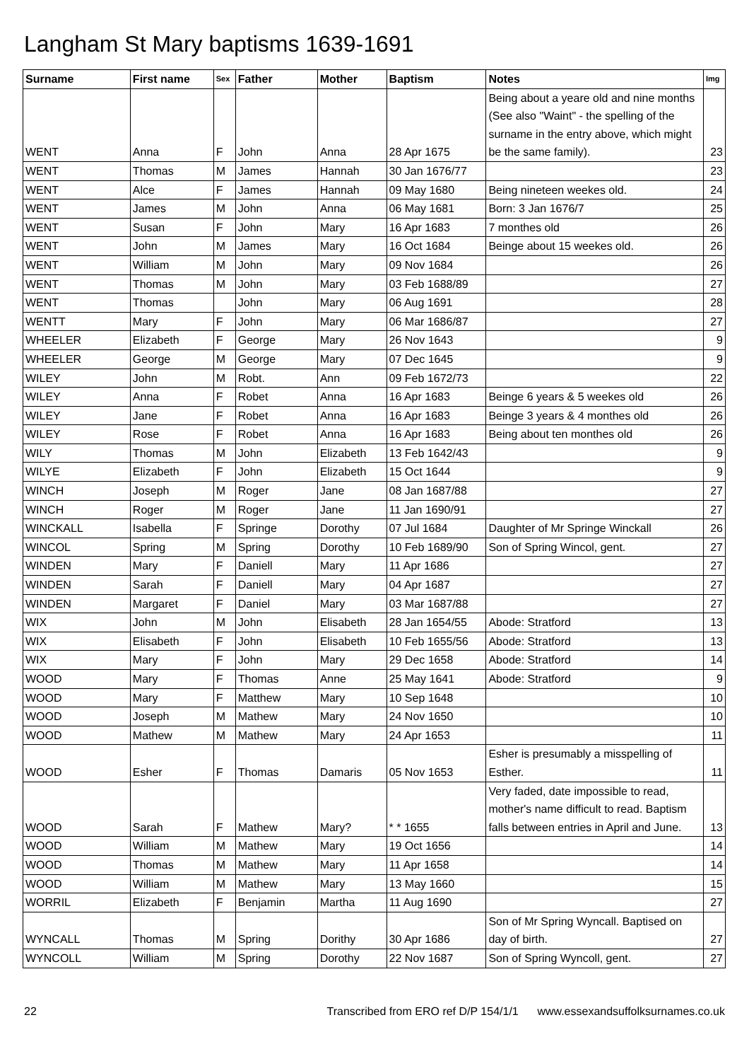Langham St Mary baptisms 1639-1691
| Surname | First name | Sex | Father | Mother | Baptism | Notes | Img |
| --- | --- | --- | --- | --- | --- | --- | --- |
| WENT | Anna | F | John | Anna | 28 Apr 1675 | Being about a yeare old and nine months (See also "Waint" - the spelling of the surname in the entry above, which might be the same family). | 23 |
| WENT | Thomas | M | James | Hannah | 30 Jan 1676/77 | | 23 |
| WENT | Alce | F | James | Hannah | 09 May 1680 | Being nineteen weekes old. | 24 |
| WENT | James | M | John | Anna | 06 May 1681 | Born: 3 Jan 1676/7 | 25 |
| WENT | Susan | F | John | Mary | 16 Apr 1683 | 7 monthes old | 26 |
| WENT | John | M | James | Mary | 16 Oct 1684 | Beinge about 15 weekes old. | 26 |
| WENT | William | M | John | Mary | 09 Nov 1684 | | 26 |
| WENT | Thomas | M | John | Mary | 03 Feb 1688/89 | | 27 |
| WENT | Thomas | | John | Mary | 06 Aug 1691 | | 28 |
| WENTT | Mary | F | John | Mary | 06 Mar 1686/87 | | 27 |
| WHEELER | Elizabeth | F | George | Mary | 26 Nov 1643 | | 9 |
| WHEELER | George | M | George | Mary | 07 Dec 1645 | | 9 |
| WILEY | John | M | Robt. | Ann | 09 Feb 1672/73 | | 22 |
| WILEY | Anna | F | Robet | Anna | 16 Apr 1683 | Beinge 6 years & 5 weekes old | 26 |
| WILEY | Jane | F | Robet | Anna | 16 Apr 1683 | Beinge 3 years & 4 monthes old | 26 |
| WILEY | Rose | F | Robet | Anna | 16 Apr 1683 | Being about ten monthes old | 26 |
| WILY | Thomas | M | John | Elizabeth | 13 Feb 1642/43 | | 9 |
| WILYE | Elizabeth | F | John | Elizabeth | 15 Oct 1644 | | 9 |
| WINCH | Joseph | M | Roger | Jane | 08 Jan 1687/88 | | 27 |
| WINCH | Roger | M | Roger | Jane | 11 Jan 1690/91 | | 27 |
| WINCKALL | Isabella | F | Springe | Dorothy | 07 Jul 1684 | Daughter of Mr Springe Winckall | 26 |
| WINCOL | Spring | M | Spring | Dorothy | 10 Feb 1689/90 | Son of Spring Wincol, gent. | 27 |
| WINDEN | Mary | F | Daniell | Mary | 11 Apr 1686 | | 27 |
| WINDEN | Sarah | F | Daniell | Mary | 04 Apr 1687 | | 27 |
| WINDEN | Margaret | F | Daniel | Mary | 03 Mar 1687/88 | | 27 |
| WIX | John | M | John | Elisabeth | 28 Jan 1654/55 | Abode: Stratford | 13 |
| WIX | Elisabeth | F | John | Elisabeth | 10 Feb 1655/56 | Abode: Stratford | 13 |
| WIX | Mary | F | John | Mary | 29 Dec 1658 | Abode: Stratford | 14 |
| WOOD | Mary | F | Thomas | Anne | 25 May 1641 | Abode: Stratford | 9 |
| WOOD | Mary | F | Matthew | Mary | 10 Sep 1648 | | 10 |
| WOOD | Joseph | M | Mathew | Mary | 24 Nov 1650 | | 10 |
| WOOD | Mathew | M | Mathew | Mary | 24 Apr 1653 | | 11 |
| WOOD | Esher | F | Thomas | Damaris | 05 Nov 1653 | Esher is presumably a misspelling of Esther. | 11 |
| WOOD | Sarah | F | Mathew | Mary? | * * 1655 | Very faded, date impossible to read, mother's name difficult to read. Baptism falls between entries in April and June. | 13 |
| WOOD | William | M | Mathew | Mary | 19 Oct 1656 | | 14 |
| WOOD | Thomas | M | Mathew | Mary | 11 Apr 1658 | | 14 |
| WOOD | William | M | Mathew | Mary | 13 May 1660 | | 15 |
| WORRIL | Elizabeth | F | Benjamin | Martha | 11 Aug 1690 | | 27 |
| WYNCALL | Thomas | M | Spring | Dorithy | 30 Apr 1686 | Son of Mr Spring Wyncall. Baptised on day of birth. | 27 |
| WYNCOLL | William | M | Spring | Dorothy | 22 Nov 1687 | Son of Spring Wyncoll, gent. | 27 |
22 Transcribed from ERO ref D/P 154/1/1 www.essexandsuffolksurnames.co.uk